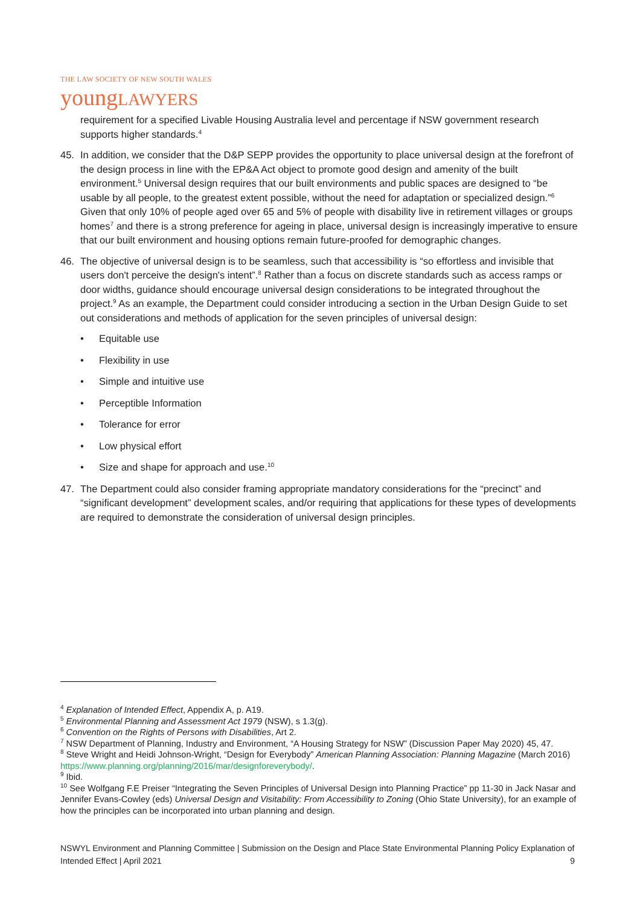THE LAW SOCIETY OF NEW SOUTH WALES
youngLAWYERS
requirement for a specified Livable Housing Australia level and percentage if NSW government research supports higher standards.<sup>4</sup>
45. In addition, we consider that the D&P SEPP provides the opportunity to place universal design at the forefront of the design process in line with the EP&A Act object to promote good design and amenity of the built environment.<sup>5</sup> Universal design requires that our built environments and public spaces are designed to “be usable by all people, to the greatest extent possible, without the need for adaptation or specialized design.”<sup>6</sup> Given that only 10% of people aged over 65 and 5% of people with disability live in retirement villages or groups homes<sup>7</sup> and there is a strong preference for ageing in place, universal design is increasingly imperative to ensure that our built environment and housing options remain future-proofed for demographic changes.
46. The objective of universal design is to be seamless, such that accessibility is “so effortless and invisible that users don't perceive the design's intent”.<sup>8</sup> Rather than a focus on discrete standards such as access ramps or door widths, guidance should encourage universal design considerations to be integrated throughout the project.<sup>9</sup> As an example, the Department could consider introducing a section in the Urban Design Guide to set out considerations and methods of application for the seven principles of universal design:
• Equitable use
• Flexibility in use
• Simple and intuitive use
• Perceptible Information
• Tolerance for error
• Low physical effort
• Size and shape for approach and use.<sup>10</sup>
47. The Department could also consider framing appropriate mandatory considerations for the “precinct” and “significant development” development scales, and/or requiring that applications for these types of developments are required to demonstrate the consideration of universal design principles.
<sup>4</sup> Explanation of Intended Effect, Appendix A, p. A19.
<sup>5</sup> Environmental Planning and Assessment Act 1979 (NSW), s 1.3(g).
<sup>6</sup> Convention on the Rights of Persons with Disabilities, Art 2.
<sup>7</sup> NSW Department of Planning, Industry and Environment, “A Housing Strategy for NSW” (Discussion Paper May 2020) 45, 47.
<sup>8</sup> Steve Wright and Heidi Johnson-Wright, “Design for Everybody” American Planning Association: Planning Magazine (March 2016) https://www.planning.org/planning/2016/mar/designforeverybody/.
<sup>9</sup> Ibid.
<sup>10</sup> See Wolfgang F.E Preiser “Integrating the Seven Principles of Universal Design into Planning Practice” pp 11-30 in Jack Nasar and Jennifer Evans-Cowley (eds) Universal Design and Visitability: From Accessibility to Zoning (Ohio State University), for an example of how the principles can be incorporated into urban planning and design.
NSWYL Environment and Planning Committee | Submission on the Design and Place State Environmental Planning Policy Explanation of Intended Effect | April 2021 9